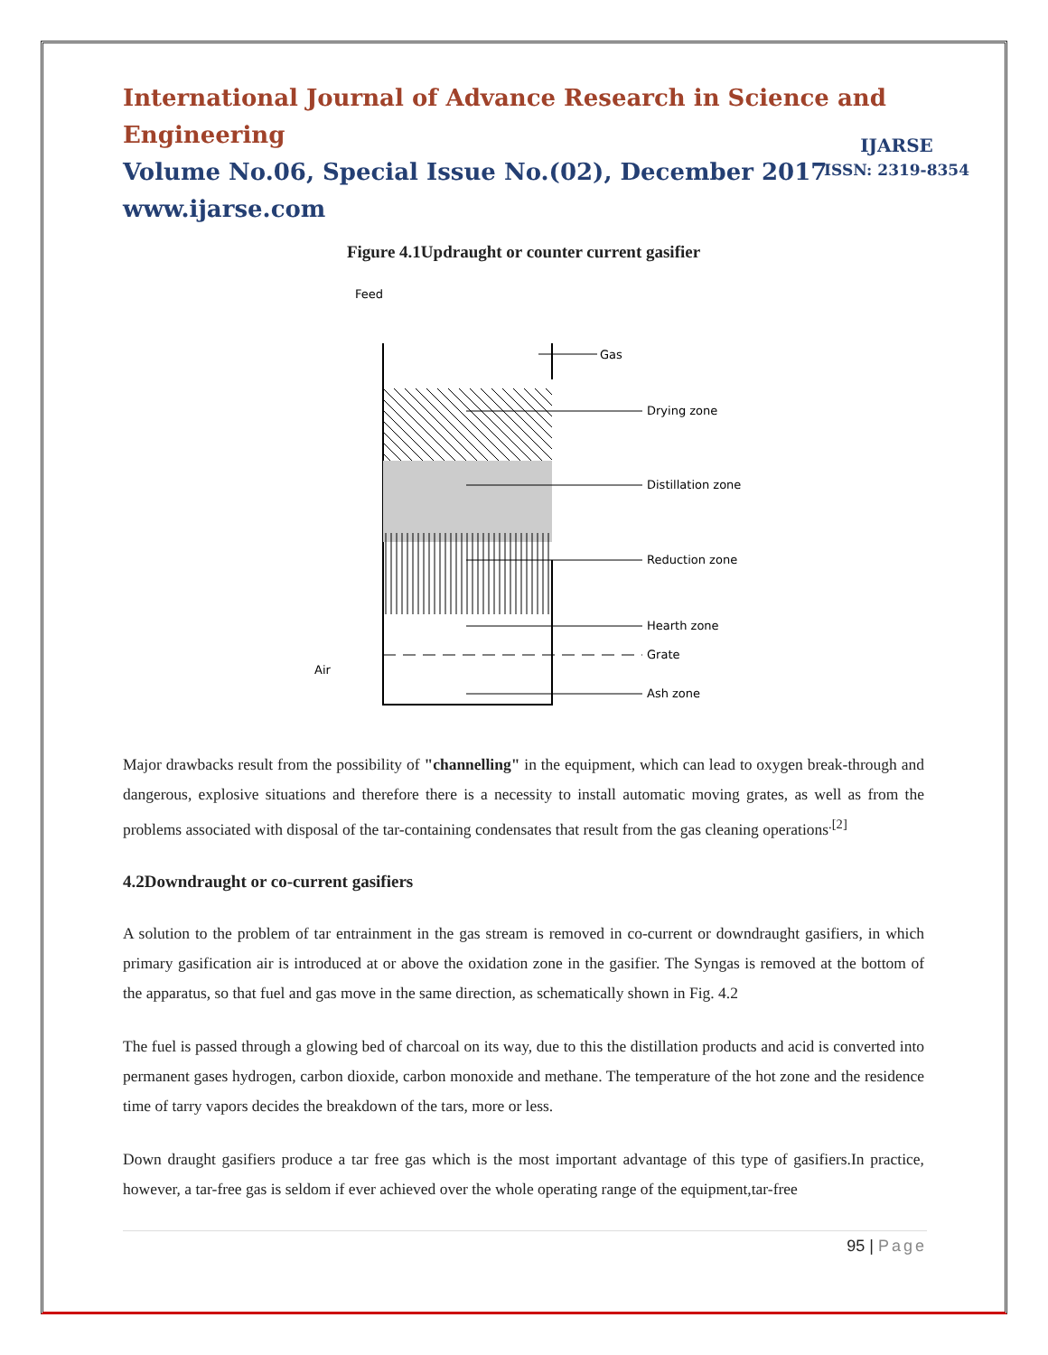International Journal of Advance Research in Science and Engineering
Volume No.06, Special Issue No.(02), December 2017
www.ijarse.com
IJARSE
ISSN: 2319-8354
Figure 4.1Updraught or counter current gasifier
Feed
Gas
Air
Drying zone
Distillation zone
Reduction zone
Hearth zone
Grate
Ash zone
Major drawbacks result from the possibility of "channelling" in the equipment, which can lead to oxygen break-through and dangerous, explosive situations and therefore there is a necessity to install automatic moving grates, as well as from the problems associated with disposal of the tar-containing condensates that result from the gas cleaning operations<sup>.[2]</sup>
4.2Downdraught or co-current gasifiers
A solution to the problem of tar entrainment in the gas stream is removed in co-current or downdraught gasifiers, in which primary gasification air is introduced at or above the oxidation zone in the gasifier. The Syngas is removed at the bottom of the apparatus, so that fuel and gas move in the same direction, as schematically shown in Fig. 4.2
The fuel is passed through a glowing bed of charcoal on its way, due to this the distillation products and acid is converted into permanent gases hydrogen, carbon dioxide, carbon monoxide and methane. The temperature of the hot zone and the residence time of tarry vapors decides the breakdown of the tars, more or less.
Down draught gasifiers produce a tar free gas which is the most important advantage of this type of gasifiers.In practice, however, a tar-free gas is seldom if ever achieved over the whole operating range of the equipment,tar-free
95 | Page